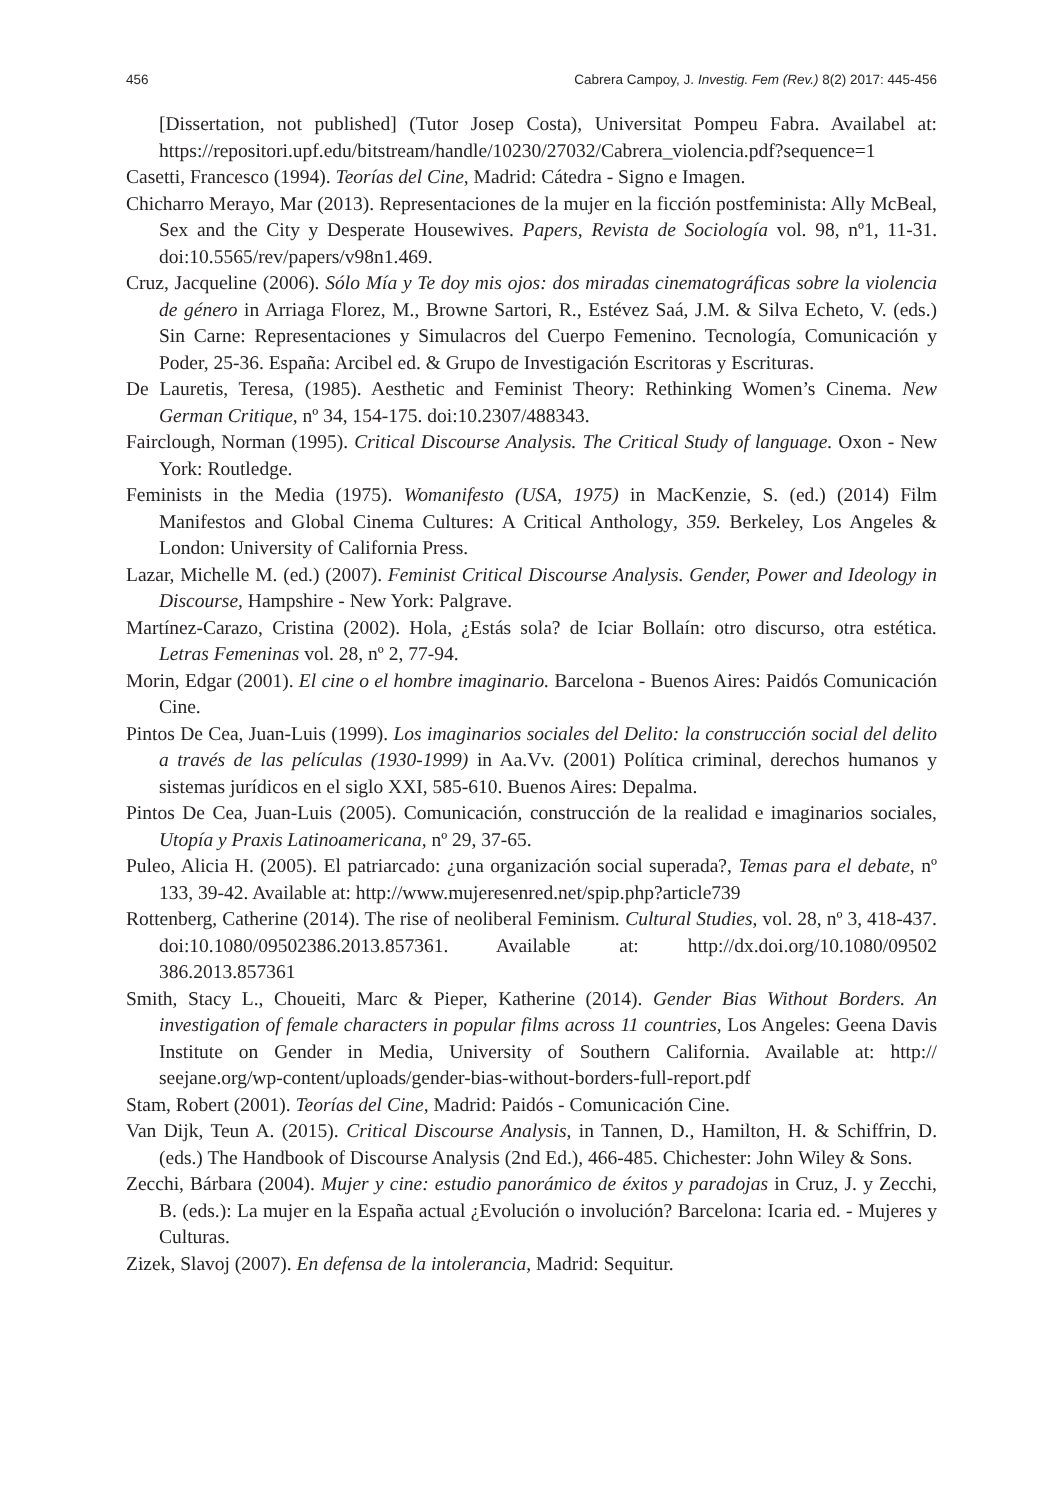456 Cabrera Campoy, J. Investig. Fem (Rev.) 8(2) 2017: 445-456
[Dissertation, not published] (Tutor Josep Costa), Universitat Pompeu Fabra. Availabel at: https://repositori.upf.edu/bitstream/handle/10230/27032/Cabrera_violencia.pdf?sequence=1
Casetti, Francesco (1994). Teorías del Cine, Madrid: Cátedra - Signo e Imagen.
Chicharro Merayo, Mar (2013). Representaciones de la mujer en la ficción postfeminista: Ally McBeal, Sex and the City y Desperate Housewives. Papers, Revista de Sociología vol. 98, nº1, 11-31. doi:10.5565/rev/papers/v98n1.469.
Cruz, Jacqueline (2006). Sólo Mía y Te doy mis ojos: dos miradas cinematográficas sobre la violencia de género in Arriaga Florez, M., Browne Sartori, R., Estévez Saá, J.M. & Silva Echeto, V. (eds.) Sin Carne: Representaciones y Simulacros del Cuerpo Femenino. Tecnología, Comunicación y Poder, 25-36. España: Arcibel ed. & Grupo de Investigación Escritoras y Escrituras.
De Lauretis, Teresa, (1985). Aesthetic and Feminist Theory: Rethinking Women’s Cinema. New German Critique, nº 34, 154-175. doi:10.2307/488343.
Fairclough, Norman (1995). Critical Discourse Analysis. The Critical Study of language. Oxon - New York: Routledge.
Feminists in the Media (1975). Womanifesto (USA, 1975) in MacKenzie, S. (ed.) (2014) Film Manifestos and Global Cinema Cultures: A Critical Anthology, 359. Berkeley, Los Angeles & London: University of California Press.
Lazar, Michelle M. (ed.) (2007). Feminist Critical Discourse Analysis. Gender, Power and Ideology in Discourse, Hampshire - New York: Palgrave.
Martínez-Carazo, Cristina (2002). Hola, ¿Estás sola? de Iciar Bollaín: otro discurso, otra estética. Letras Femeninas vol. 28, nº 2, 77-94.
Morin, Edgar (2001). El cine o el hombre imaginario. Barcelona - Buenos Aires: Paidós Comunicación Cine.
Pintos De Cea, Juan-Luis (1999). Los imaginarios sociales del Delito: la construcción social del delito a través de las películas (1930-1999) in Aa.Vv. (2001) Política criminal, derechos humanos y sistemas jurídicos en el siglo XXI, 585-610. Buenos Aires: Depalma.
Pintos De Cea, Juan-Luis (2005). Comunicación, construcción de la realidad e imaginarios sociales, Utopía y Praxis Latinoamericana, nº 29, 37-65.
Puleo, Alicia H. (2005). El patriarcado: ¿una organización social superada?, Temas para el debate, nº 133, 39-42. Available at: http://www.mujeresenred.net/spip.php?article739
Rottenberg, Catherine (2014). The rise of neoliberal Feminism. Cultural Studies, vol. 28, nº 3, 418-437. doi:10.1080/09502386.2013.857361. Available at: http://dx.doi.org/10.1080/09502 386.2013.857361
Smith, Stacy L., Choueiti, Marc & Pieper, Katherine (2014). Gender Bias Without Borders. An investigation of female characters in popular films across 11 countries, Los Angeles: Geena Davis Institute on Gender in Media, University of Southern California. Available at: http:// seejane.org/wp-content/uploads/gender-bias-without-borders-full-report.pdf
Stam, Robert (2001). Teorías del Cine, Madrid: Paidós - Comunicación Cine.
Van Dijk, Teun A. (2015). Critical Discourse Analysis, in Tannen, D., Hamilton, H. & Schiffrin, D. (eds.) The Handbook of Discourse Analysis (2nd Ed.), 466-485. Chichester: John Wiley & Sons.
Zecchi, Bárbara (2004). Mujer y cine: estudio panorámico de éxitos y paradojas in Cruz, J. y Zecchi, B. (eds.): La mujer en la España actual ¿Evolución o involución? Barcelona: Icaria ed. - Mujeres y Culturas.
Zizek, Slavoj (2007). En defensa de la intolerancia, Madrid: Sequitur.